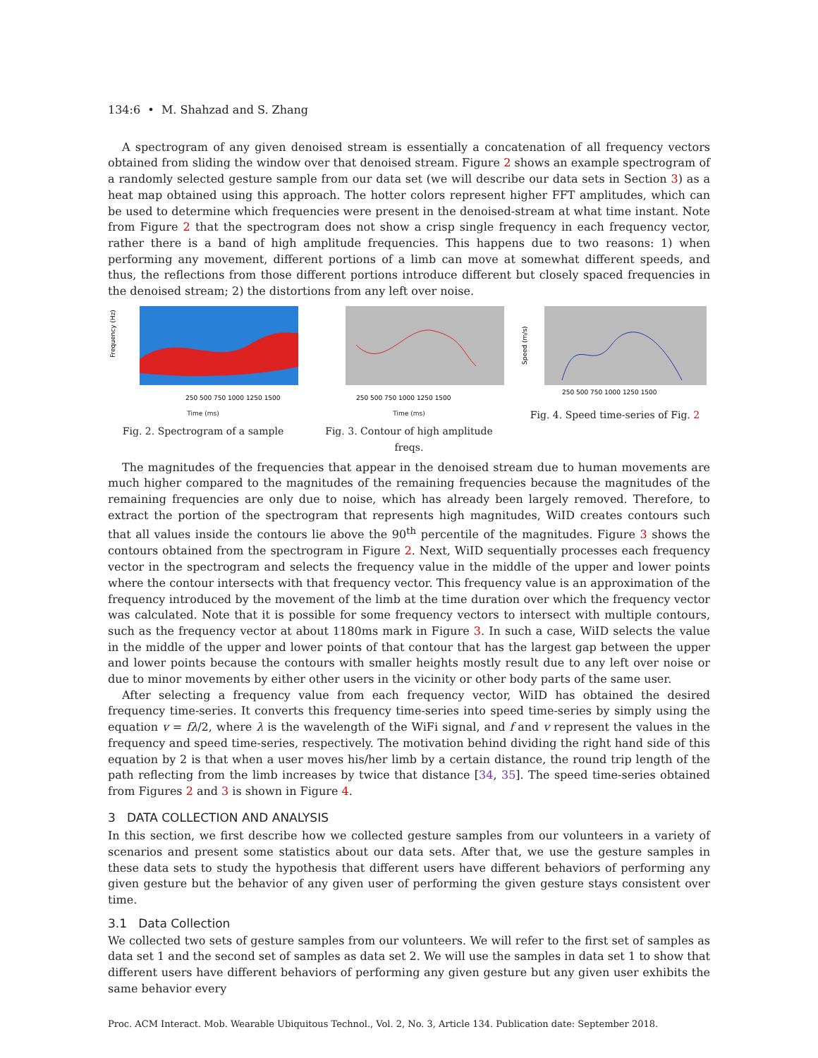134:6 • M. Shahzad and S. Zhang
A spectrogram of any given denoised stream is essentially a concatenation of all frequency vectors obtained from sliding the window over that denoised stream. Figure 2 shows an example spectrogram of a randomly selected gesture sample from our data set (we will describe our data sets in Section 3) as a heat map obtained using this approach. The hotter colors represent higher FFT amplitudes, which can be used to determine which frequencies were present in the denoised-stream at what time instant. Note from Figure 2 that the spectrogram does not show a crisp single frequency in each frequency vector, rather there is a band of high amplitude frequencies. This happens due to two reasons: 1) when performing any movement, different portions of a limb can move at somewhat different speeds, and thus, the reflections from those different portions introduce different but closely spaced frequencies in the denoised stream; 2) the distortions from any left over noise.
Frequency (Hz)
250 500 750 1000 1250 1500
Time (ms)
Fig. 2. Spectrogram of a sample
250 500 750 1000 1250 1500
Time (ms)
Fig. 3. Contour of high amplitude freqs.
Speed (m/s)
250 500 750 1000 1250 1500
Fig. 4. Speed time-series of Fig. 2
The magnitudes of the frequencies that appear in the denoised stream due to human movements are much higher compared to the magnitudes of the remaining frequencies because the magnitudes of the remaining frequencies are only due to noise, which has already been largely removed. Therefore, to extract the portion of the spectrogram that represents high magnitudes, WiID creates contours such that all values inside the contours lie above the 90<sup>th</sup> percentile of the magnitudes. Figure 3 shows the contours obtained from the spectrogram in Figure 2. Next, WiID sequentially processes each frequency vector in the spectrogram and selects the frequency value in the middle of the upper and lower points where the contour intersects with that frequency vector. This frequency value is an approximation of the frequency introduced by the movement of the limb at the time duration over which the frequency vector was calculated. Note that it is possible for some frequency vectors to intersect with multiple contours, such as the frequency vector at about 1180ms mark in Figure 3. In such a case, WiID selects the value in the middle of the upper and lower points of that contour that has the largest gap between the upper and lower points because the contours with smaller heights mostly result due to any left over noise or due to minor movements by either other users in the vicinity or other body parts of the same user.
After selecting a frequency value from each frequency vector, WiID has obtained the desired frequency time-series. It converts this frequency time-series into speed time-series by simply using the equation v = fλ/2, where λ is the wavelength of the WiFi signal, and f and v represent the values in the frequency and speed time-series, respectively. The motivation behind dividing the right hand side of this equation by 2 is that when a user moves his/her limb by a certain distance, the round trip length of the path reflecting from the limb increases by twice that distance [34, 35]. The speed time-series obtained from Figures 2 and 3 is shown in Figure 4.
3 DATA COLLECTION AND ANALYSIS
In this section, we first describe how we collected gesture samples from our volunteers in a variety of scenarios and present some statistics about our data sets. After that, we use the gesture samples in these data sets to study the hypothesis that different users have different behaviors of performing any given gesture but the behavior of any given user of performing the given gesture stays consistent over time.
3.1 Data Collection
We collected two sets of gesture samples from our volunteers. We will refer to the first set of samples as data set 1 and the second set of samples as data set 2. We will use the samples in data set 1 to show that different users have different behaviors of performing any given gesture but any given user exhibits the same behavior every
Proc. ACM Interact. Mob. Wearable Ubiquitous Technol., Vol. 2, No. 3, Article 134. Publication date: September 2018.